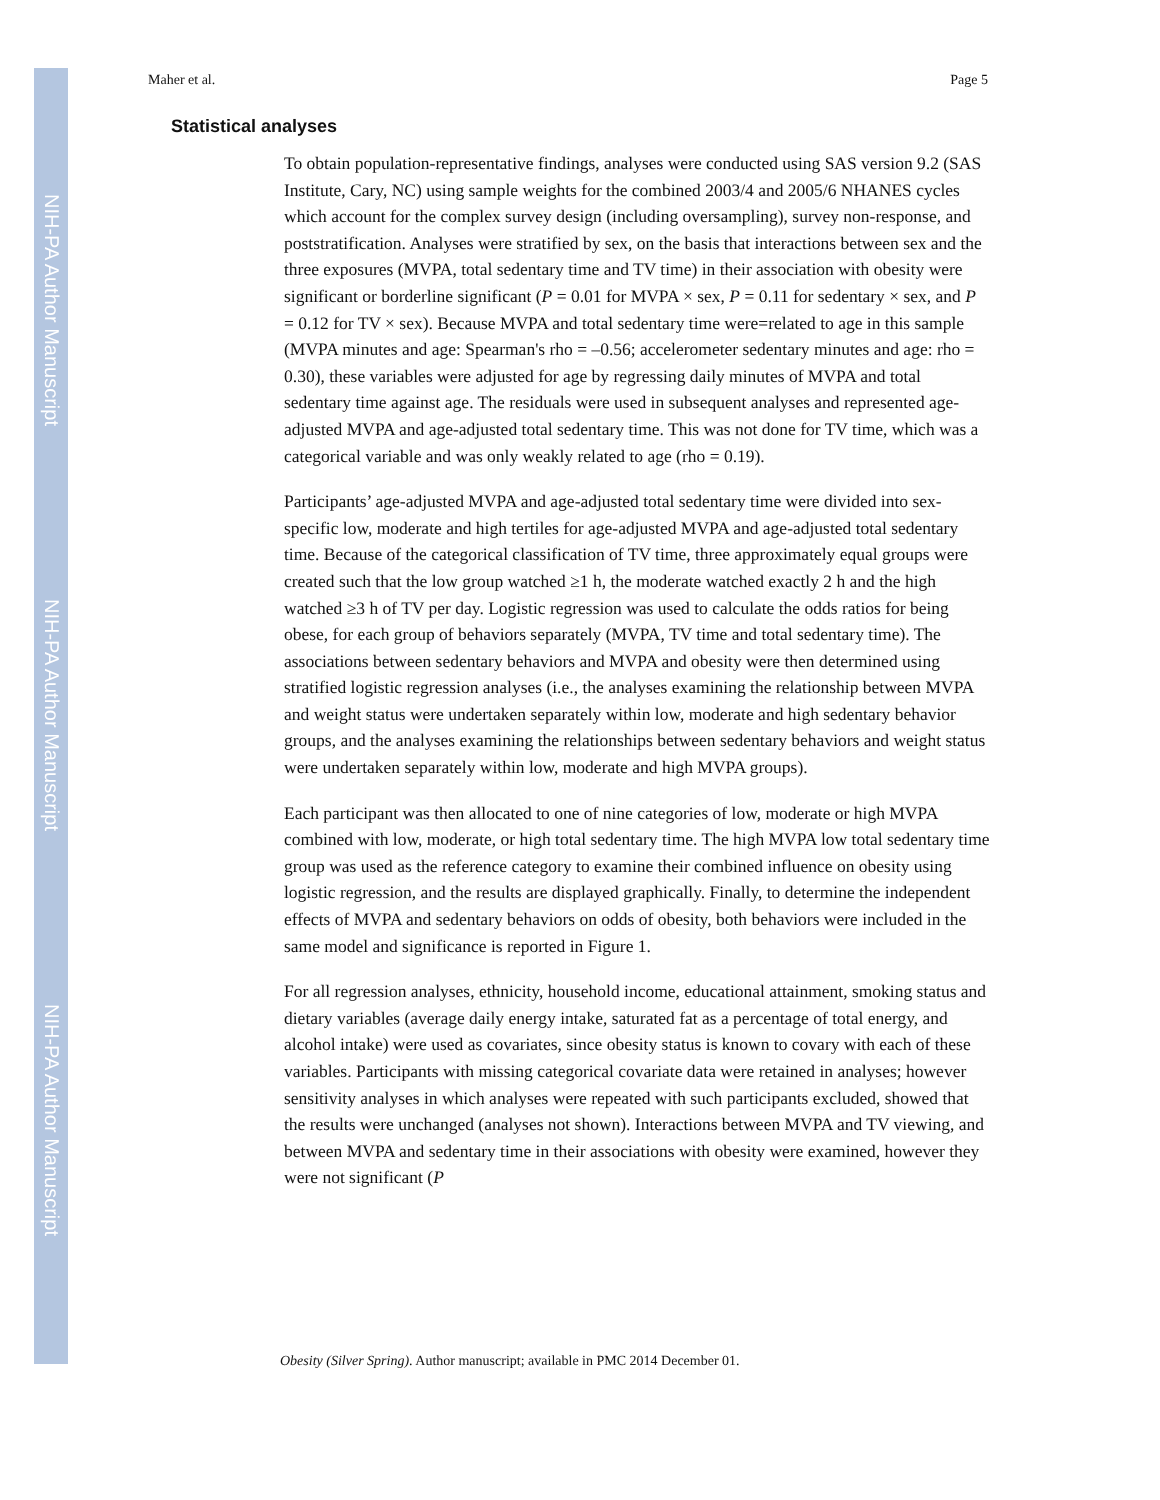NIH-PA Author Manuscript
NIH-PA Author Manuscript
NIH-PA Author Manuscript
Maher et al. Page 5
Statistical analyses
To obtain population-representative findings, analyses were conducted using SAS version 9.2 (SAS Institute, Cary, NC) using sample weights for the combined 2003/4 and 2005/6 NHANES cycles which account for the complex survey design (including oversampling), survey non-response, and poststratification. Analyses were stratified by sex, on the basis that interactions between sex and the three exposures (MVPA, total sedentary time and TV time) in their association with obesity were significant or borderline significant (P = 0.01 for MVPA × sex, P = 0.11 for sedentary × sex, and P = 0.12 for TV × sex). Because MVPA and total sedentary time were=related to age in this sample (MVPA minutes and age: Spearman's rho = –0.56; accelerometer sedentary minutes and age: rho = 0.30), these variables were adjusted for age by regressing daily minutes of MVPA and total sedentary time against age. The residuals were used in subsequent analyses and represented age-adjusted MVPA and age-adjusted total sedentary time. This was not done for TV time, which was a categorical variable and was only weakly related to age (rho = 0.19).
Participants’ age-adjusted MVPA and age-adjusted total sedentary time were divided into sex-specific low, moderate and high tertiles for age-adjusted MVPA and age-adjusted total sedentary time. Because of the categorical classification of TV time, three approximately equal groups were created such that the low group watched ≥1 h, the moderate watched exactly 2 h and the high watched ≥3 h of TV per day. Logistic regression was used to calculate the odds ratios for being obese, for each group of behaviors separately (MVPA, TV time and total sedentary time). The associations between sedentary behaviors and MVPA and obesity were then determined using stratified logistic regression analyses (i.e., the analyses examining the relationship between MVPA and weight status were undertaken separately within low, moderate and high sedentary behavior groups, and the analyses examining the relationships between sedentary behaviors and weight status were undertaken separately within low, moderate and high MVPA groups).
Each participant was then allocated to one of nine categories of low, moderate or high MVPA combined with low, moderate, or high total sedentary time. The high MVPA low total sedentary time group was used as the reference category to examine their combined influence on obesity using logistic regression, and the results are displayed graphically. Finally, to determine the independent effects of MVPA and sedentary behaviors on odds of obesity, both behaviors were included in the same model and significance is reported in Figure 1.
For all regression analyses, ethnicity, household income, educational attainment, smoking status and dietary variables (average daily energy intake, saturated fat as a percentage of total energy, and alcohol intake) were used as covariates, since obesity status is known to covary with each of these variables. Participants with missing categorical covariate data were retained in analyses; however sensitivity analyses in which analyses were repeated with such participants excluded, showed that the results were unchanged (analyses not shown). Interactions between MVPA and TV viewing, and between MVPA and sedentary time in their associations with obesity were examined, however they were not significant (P
Obesity (Silver Spring). Author manuscript; available in PMC 2014 December 01.